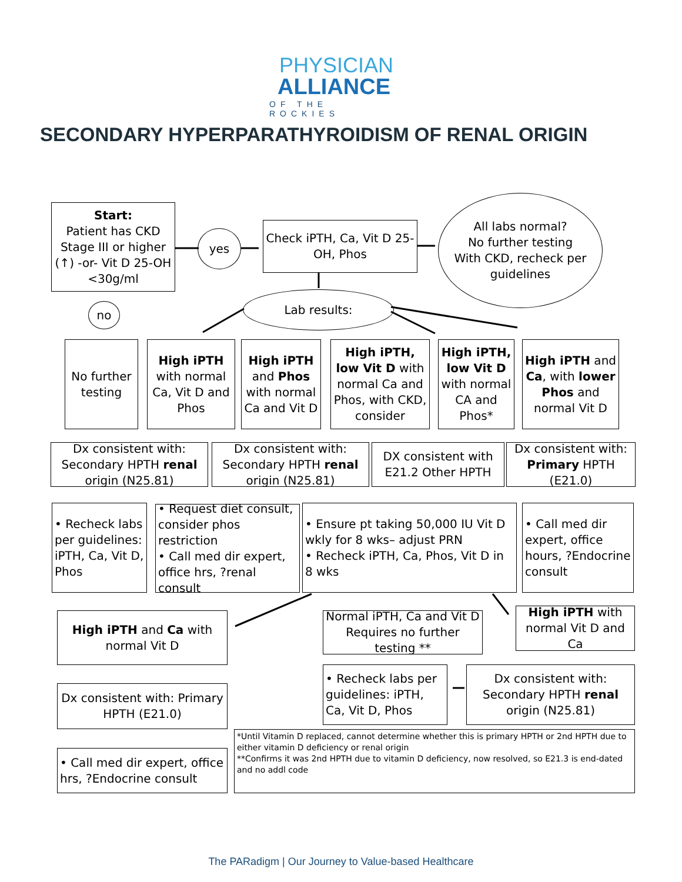PHYSICIAN
ALLIANCE
OF THE ROCKIES
SECONDARY HYPERPARATHYROIDISM OF RENAL ORIGIN
Start:
Patient has CKD Stage III or higher (↑) -or- Vit D 25-OH <30g/ml
yes
Check iPTH, Ca, Vit D 25-OH, Phos
All labs normal?
No further testing
With CKD, recheck per guidelines
no
Lab results:
No further testing
High iPTH with normal Ca, Vit D and Phos
High iPTH and Phos with normal Ca and Vit D
High iPTH, low Vit D with normal Ca and Phos, with CKD, consider
High iPTH, low Vit D with normal CA and Phos*
High iPTH and Ca, with lower Phos and normal Vit D
Dx consistent with: Secondary HPTH renal origin (N25.81)
Dx consistent with: Secondary HPTH renal origin (N25.81)
DX consistent with E21.2 Other HPTH
Dx consistent with: Primary HPTH (E21.0)
• Recheck labs per guidelines: iPTH, Ca, Vit D, Phos
• Request diet consult, consider phos restriction
• Call med dir expert, office hrs, ?renal consult
• Ensure pt taking 50,000 IU Vit D wkly for 8 wks– adjust PRN
• Recheck iPTH, Ca, Phos, Vit D in 8 wks
• Call med dir expert, office hours, ?Endocrine consult
High iPTH and Ca with normal Vit D
Normal iPTH, Ca and Vit D Requires no further testing **
High iPTH with normal Vit D and Ca
Dx consistent with: Primary HPTH (E21.0)
• Recheck labs per guidelines: iPTH, Ca, Vit D, Phos
Dx consistent with: Secondary HPTH renal origin (N25.81)
• Call med dir expert, office hrs, ?Endocrine consult
*Until Vitamin D replaced, cannot determine whether this is primary HPTH or 2nd HPTH due to either vitamin D deficiency or renal origin
**Confirms it was 2nd HPTH due to vitamin D deficiency, now resolved, so E21.3 is end-dated and no addl code
The PARadigm | Our Journey to Value-based Healthcare